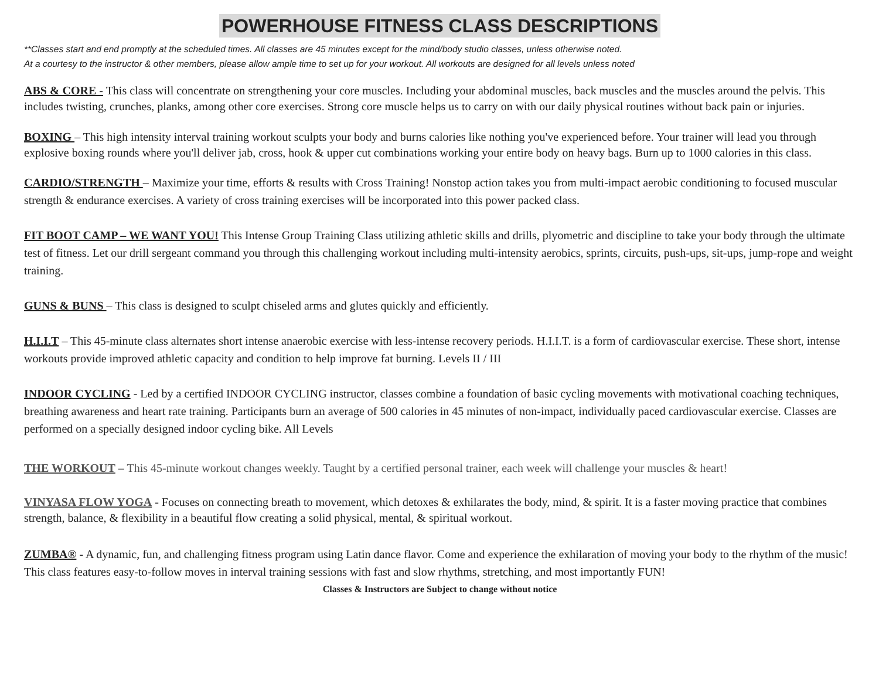POWERHOUSE FITNESS CLASS DESCRIPTIONS
**Classes start and end promptly at the scheduled times. All classes are 45 minutes except for the mind/body studio classes, unless otherwise noted.
At a courtesy to the instructor & other members, please allow ample time to set up for your workout. All workouts are designed for all levels unless noted
ABS & CORE - This class will concentrate on strengthening your core muscles. Including your abdominal muscles, back muscles and the muscles around the pelvis. This includes twisting, crunches, planks, among other core exercises. Strong core muscle helps us to carry on with our daily physical routines without back pain or injuries.
BOXING – This high intensity interval training workout sculpts your body and burns calories like nothing you've experienced before. Your trainer will lead you through explosive boxing rounds where you'll deliver jab, cross, hook & upper cut combinations working your entire body on heavy bags. Burn up to 1000 calories in this class.
CARDIO/STRENGTH – Maximize your time, efforts & results with Cross Training! Nonstop action takes you from multi-impact aerobic conditioning to focused muscular strength & endurance exercises. A variety of cross training exercises will be incorporated into this power packed class.
FIT BOOT CAMP – WE WANT YOU! This Intense Group Training Class utilizing athletic skills and drills, plyometric and discipline to take your body through the ultimate test of fitness. Let our drill sergeant command you through this challenging workout including multi-intensity aerobics, sprints, circuits, push-ups, sit-ups, jump-rope and weight training.
GUNS & BUNS – This class is designed to sculpt chiseled arms and glutes quickly and efficiently.
H.I.I.T – This 45-minute class alternates short intense anaerobic exercise with less-intense recovery periods. H.I.I.T. is a form of cardiovascular exercise. These short, intense workouts provide improved athletic capacity and condition to help improve fat burning. Levels II / III
INDOOR CYCLING - Led by a certified INDOOR CYCLING instructor, classes combine a foundation of basic cycling movements with motivational coaching techniques, breathing awareness and heart rate training. Participants burn an average of 500 calories in 45 minutes of non-impact, individually paced cardiovascular exercise. Classes are performed on a specially designed indoor cycling bike. All Levels
THE WORKOUT – This 45-minute workout changes weekly. Taught by a certified personal trainer, each week will challenge your muscles & heart!
VINYASA FLOW YOGA - Focuses on connecting breath to movement, which detoxes & exhilarates the body, mind, & spirit. It is a faster moving practice that combines strength, balance, & flexibility in a beautiful flow creating a solid physical, mental, & spiritual workout.
ZUMBA® - A dynamic, fun, and challenging fitness program using Latin dance flavor. Come and experience the exhilaration of moving your body to the rhythm of the music! This class features easy-to-follow moves in interval training sessions with fast and slow rhythms, stretching, and most importantly FUN!
Classes & Instructors are Subject to change without notice